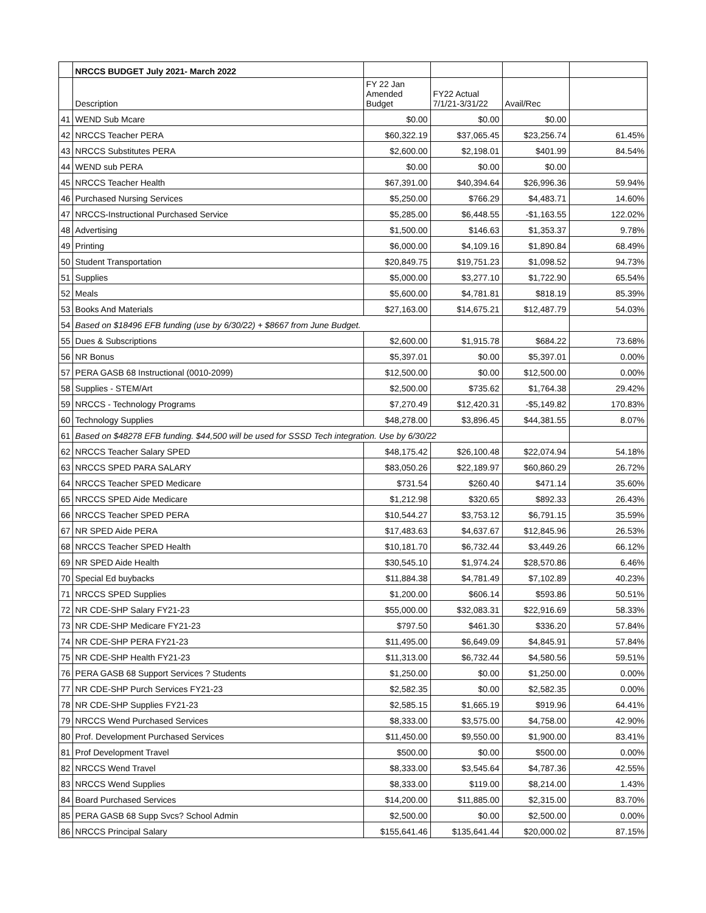| | NRCCS BUDGET July 2021- March 2022 | | | | |
| --- | --- | --- | --- | --- | --- |
| | Description | FY 22 Jan Amended Budget | FY22 Actual 7/1/21-3/31/22 | Avail/Rec | |
| 41 | WEND Sub Mcare | $0.00 | $0.00 | $0.00 | |
| 42 | NRCCS Teacher PERA | $60,322.19 | $37,065.45 | $23,256.74 | 61.45% |
| 43 | NRCCS Substitutes PERA | $2,600.00 | $2,198.01 | $401.99 | 84.54% |
| 44 | WEND sub PERA | $0.00 | $0.00 | $0.00 | |
| 45 | NRCCS Teacher Health | $67,391.00 | $40,394.64 | $26,996.36 | 59.94% |
| 46 | Purchased Nursing Services | $5,250.00 | $766.29 | $4,483.71 | 14.60% |
| 47 | NRCCS-Instructional Purchased Service | $5,285.00 | $6,448.55 | -$1,163.55 | 122.02% |
| 48 | Advertising | $1,500.00 | $146.63 | $1,353.37 | 9.78% |
| 49 | Printing | $6,000.00 | $4,109.16 | $1,890.84 | 68.49% |
| 50 | Student Transportation | $20,849.75 | $19,751.23 | $1,098.52 | 94.73% |
| 51 | Supplies | $5,000.00 | $3,277.10 | $1,722.90 | 65.54% |
| 52 | Meals | $5,600.00 | $4,781.81 | $818.19 | 85.39% |
| 53 | Books And Materials | $27,163.00 | $14,675.21 | $12,487.79 | 54.03% |
| 54 | Based on $18496 EFB funding (use by 6/30/22) + $8667 from June Budget. | | | | |
| 55 | Dues & Subscriptions | $2,600.00 | $1,915.78 | $684.22 | 73.68% |
| 56 | NR Bonus | $5,397.01 | $0.00 | $5,397.01 | 0.00% |
| 57 | PERA GASB 68 Instructional (0010-2099) | $12,500.00 | $0.00 | $12,500.00 | 0.00% |
| 58 | Supplies - STEM/Art | $2,500.00 | $735.62 | $1,764.38 | 29.42% |
| 59 | NRCCS - Technology Programs | $7,270.49 | $12,420.31 | -$5,149.82 | 170.83% |
| 60 | Technology Supplies | $48,278.00 | $3,896.45 | $44,381.55 | 8.07% |
| 61 | Based on $48278 EFB funding. $44,500 will be used for SSSD Tech integration. Use by 6/30/22 | | | | |
| 62 | NRCCS Teacher Salary SPED | $48,175.42 | $26,100.48 | $22,074.94 | 54.18% |
| 63 | NRCCS SPED PARA SALARY | $83,050.26 | $22,189.97 | $60,860.29 | 26.72% |
| 64 | NRCCS Teacher SPED Medicare | $731.54 | $260.40 | $471.14 | 35.60% |
| 65 | NRCCS SPED Aide Medicare | $1,212.98 | $320.65 | $892.33 | 26.43% |
| 66 | NRCCS Teacher SPED PERA | $10,544.27 | $3,753.12 | $6,791.15 | 35.59% |
| 67 | NR SPED Aide PERA | $17,483.63 | $4,637.67 | $12,845.96 | 26.53% |
| 68 | NRCCS Teacher SPED Health | $10,181.70 | $6,732.44 | $3,449.26 | 66.12% |
| 69 | NR SPED Aide Health | $30,545.10 | $1,974.24 | $28,570.86 | 6.46% |
| 70 | Special Ed buybacks | $11,884.38 | $4,781.49 | $7,102.89 | 40.23% |
| 71 | NRCCS SPED Supplies | $1,200.00 | $606.14 | $593.86 | 50.51% |
| 72 | NR CDE-SHP Salary FY21-23 | $55,000.00 | $32,083.31 | $22,916.69 | 58.33% |
| 73 | NR CDE-SHP Medicare FY21-23 | $797.50 | $461.30 | $336.20 | 57.84% |
| 74 | NR CDE-SHP PERA FY21-23 | $11,495.00 | $6,649.09 | $4,845.91 | 57.84% |
| 75 | NR CDE-SHP Health FY21-23 | $11,313.00 | $6,732.44 | $4,580.56 | 59.51% |
| 76 | PERA GASB 68 Support Services ? Students | $1,250.00 | $0.00 | $1,250.00 | 0.00% |
| 77 | NR CDE-SHP Purch Services FY21-23 | $2,582.35 | $0.00 | $2,582.35 | 0.00% |
| 78 | NR CDE-SHP Supplies FY21-23 | $2,585.15 | $1,665.19 | $919.96 | 64.41% |
| 79 | NRCCS Wend Purchased Services | $8,333.00 | $3,575.00 | $4,758.00 | 42.90% |
| 80 | Prof. Development Purchased Services | $11,450.00 | $9,550.00 | $1,900.00 | 83.41% |
| 81 | Prof Development Travel | $500.00 | $0.00 | $500.00 | 0.00% |
| 82 | NRCCS Wend Travel | $8,333.00 | $3,545.64 | $4,787.36 | 42.55% |
| 83 | NRCCS Wend Supplies | $8,333.00 | $119.00 | $8,214.00 | 1.43% |
| 84 | Board Purchased Services | $14,200.00 | $11,885.00 | $2,315.00 | 83.70% |
| 85 | PERA GASB 68 Supp Svcs? School Admin | $2,500.00 | $0.00 | $2,500.00 | 0.00% |
| 86 | NRCCS Principal Salary | $155,641.46 | $135,641.44 | $20,000.02 | 87.15% |